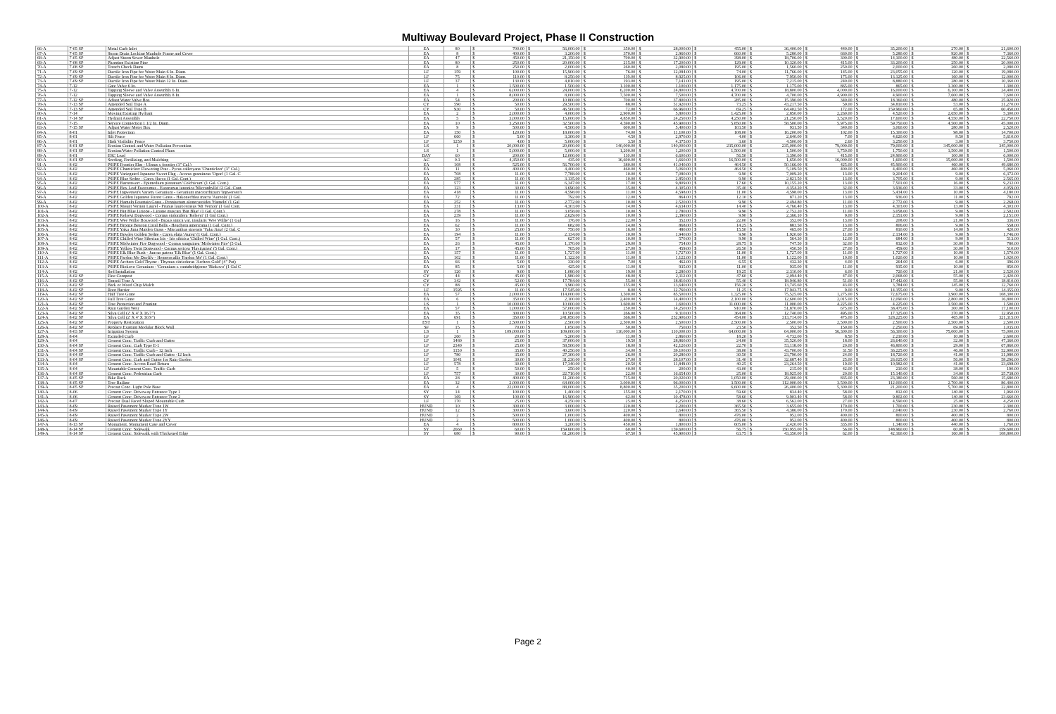Multiway Boulevard Project, Phase II Construction
| 66-A | 7-05 SP | Metal Curb Inlet | EA | 80 | $ 700.00 | $ 56,000.00 | $ 350.00 | $ 28,000.00 | $ 455.00 | $ 36,400.00 | $ 440.00 | $ 35,200.00 | $ 270.00 | $ 21,600.00 |
| 67-A | 7-05 SP | Storm Drain Locking Manhole Frame and Cover | EA | 8 | $ 400.00 | $ 3,200.00 | $ 370.00 | $ 2,960.00 | $ 660.00 | $ 5,280.00 | $ 660.00 | $ 5,280.00 | $ 920.00 | $ 7,360.00 |
| 68-A | 7-05 SP | Adjust Storm Sewer Manhole | EA | 47 | $ 450.00 | $ 21,150.00 | $ 700.00 | $ 32,900.00 | $ 398.00 | $ 18,706.00 | $ 300.00 | $ 14,100.00 | $ 480.00 | $ 22,560.00 |
| 69-A | 7-08 SP | Plugging Existing Pipe | EA | 80 | $ 250.00 | $ 20,000.00 | $ 215.00 | $ 17,200.00 | $ 129.00 | $ 10,320.00 | $ 415.00 | $ 33,200.00 | $ 250.00 | $ 20,000.00 |
| 70-A | 7-08 SP | Trench Check Dams | EA | 8 | $ 250.00 | $ 2,000.00 | $ 260.00 | $ 2,080.00 | $ 195.00 | $ 1,560.00 | $ 250.00 | $ 2,000.00 | $ 260.00 | $ 2,080.00 |
| 71-A | 7-09 SP | Ductile Iron Pipe for Water Main 6 In. Diam. | LF | 159 | $ 100.00 | $ 15,900.00 | $ 76.00 | $ 12,084.00 | $ 74.00 | $ 11,766.00 | $ 145.00 | $ 23,055.00 | $ 120.00 | $ 19,080.00 |
| 72-A | 7-09 SP | Ductile Iron Pipe for Water Main 8 In. Diam. | LF | 75 | $ 110.00 | $ 8,250.00 | $ 119.00 | $ 8,925.00 | $ 106.00 | $ 7,950.00 | $ 175.00 | $ 13,125.00 | $ 160.00 | $ 12,000.00 |
| 73-A | 7-09 SP | Ductile Iron Pipe for Water Main 12 In. Diam. | LF | 37 | $ 130.00 | $ 4,810.00 | $ 193.00 | $ 7,141.00 | $ 195.00 | $ 7,215.00 | $ 240.00 | $ 8,880.00 | $ 280.00 | $ 10,360.00 |
| 74-A | 7-12 | Gate Valve 6 In. | EA | 1 | $ 1,500.00 | $ 1,500.00 | $ 1,100.00 | $ 1,100.00 | $ 1,175.00 | $ 1,175.00 | $ 865.00 | $ 865.00 | $ 1,300.00 | $ 1,300.00 |
| 75-A | 7-12 | Tapping Sleeve and Valve Assembly 6 In. | EA | 4 | $ 6,000.00 | $ 24,000.00 | $ 6,200.00 | $ 24,800.00 | $ 4,700.00 | $ 18,800.00 | $ 4,000.00 | $ 16,000.00 | $ 6,100.00 | $ 24,400.00 |
| 76-A | 7-12 | Tapping Sleeve and Valve Assembly 8 In. | EA | 1 | $ 8,000.00 | $ 8,000.00 | $ 7,500.00 | $ 7,500.00 | $ 4,700.00 | $ 4,700.00 | $ 4,900.00 | $ 4,900.00 | $ 7,600.00 | $ 7,600.00 |
| 77-A | 7-12 SP | Adjust Water Valve Box | EA | 54 | $ 200.00 | $ 10,800.00 | $ 700.00 | $ 37,800.00 | $ 285.00 | $ 15,390.00 | $ 340.00 | $ 18,360.00 | $ 480.00 | $ 25,920.00 |
| 78-A | 7-13 SP | Amended Soil Type A | CY | 590 | $ 50.00 | $ 29,500.00 | $ 88.00 | $ 51,920.00 | $ 73.25 | $ 43,217.50 | $ 59.00 | $ 34,810.00 | $ 53.00 | $ 31,270.00 |
| 79-A | 7-13 SP | Amended Soil Type B | CY | 930 | $ 50.00 | $ 46,500.00 | $ 72.00 | $ 66,960.00 | $ 69.25 | $ 64,402.50 | $ 172.00 | $ 159,960.00 | $ 65.00 | $ 60,450.00 |
| 80-A | 7-14 | Moving Existing Hydrant | EA | 2 | $ 2,000.00 | $ 4,000.00 | $ 2,900.00 | $ 5,800.00 | $ 1,425.00 | $ 2,850.00 | $ 2,260.00 | $ 4,520.00 | $ 2,650.00 | $ 5,300.00 |
| 81-A | 7-14 SP | Hydrant Assembly | EA | 5 | $ 3,000.00 | $ 15,000.00 | $ 4,850.00 | $ 24,250.00 | $ 4,250.00 | $ 21,250.00 | $ 3,520.00 | $ 17,600.00 | $ 4,550.00 | $ 22,750.00 |
| 82-A | 7-15 | Service Connection 1 1/2 In. Diam. | EA | 10 | $ 3,250.00 | $ 32,500.00 | $ 4,590.00 | $ 45,900.00 | $ 5,850.00 | $ 58,500.00 | $ 5,975.00 | $ 59,750.00 | $ 4,500.00 | $ 45,000.00 |
| 83-A | 7-15 SP | Adjust Water Meter Box | EA | 9 | $ 500.00 | $ 4,500.00 | $ 600.00 | $ 5,400.00 | $ 103.50 | $ 931.50 | $ 340.00 | $ 3,060.00 | $ 280.00 | $ 2,520.00 |
| 84-A | 8-01 | Inlet Protection | EA | 150 | $ 120.00 | $ 18,000.00 | $ 74.00 | $ 11,100.00 | $ 108.00 | $ 16,200.00 | $ 102.00 | $ 15,300.00 | $ 98.00 | $ 14,700.00 |
| 85-A | 8-01 | Silt Fence | LF | 660 | $ 5.00 | $ 3,300.00 | $ 4.50 | $ 2,970.00 | $ 4.00 | $ 2,640.00 | $ 7.00 | $ 4,620.00 | $ 8.50 | $ 5,610.00 |
| 86-A | 8-01 | High Visibility Fence | LF | 1250 | $ 4.00 | $ 5,000.00 | $ 3.50 | $ 4,375.00 | $ 3.60 | $ 4,500.00 | $ 2.60 | $ 3,250.00 | $ 3.00 | $ 3,750.00 |
| 87-A | 8-01 SP | Erosion Control and Water Pollution Prevention | LS | 1 | $ 20,000.00 | $ 20,000.00 | $ 140,000.00 | $ 140,000.00 | $ 235,000.00 | $ 235,000.00 | $ 79,000.00 | $ 79,000.00 | $ 345,000.00 | $ 345,000.00 |
| 88-A | 8-01 SP | Erosion/Water Pollution Control Plans | LS | 1 | $ 5,000.00 | $ 5,000.00 | $ 1,200.00 | $ 1,200.00 | $ 1,500.00 | $ 1,500.00 | $ 1,750.00 | $ 1,750.00 | $ 1,500.00 | $ 1,500.00 |
| 89-A | 8-01 | ESC Lead | DAY | 60 | $ 200.00 | $ 12,000.00 | $ 110.00 | $ 6,600.00 | $ 56.50 | $ 3,390.00 | $ 415.00 | $ 24,900.00 | $ 100.00 | $ 6,000.00 |
| 90-A | 8-01 SP | Seeding, Fertilizing, and Mulching | AC | 0.1 | $ 4,350.00 | $ 435.00 | $ 16,600.00 | $ 1,660.00 | $ 16,500.00 | $ 1,650.00 | $ 16,000.00 | $ 1,600.00 | $ 15,000.00 | $ 1,500.00 |
| 91-A | 8-02 | PSIPE Frontier Elm - Ulmus x frontier (3" Cal.) | EA | 108 | $ 525.00 | $ 56,700.00 | $ 380.00 | $ 41,040.00 | $ 464.50 | $ 50,166.00 | $ 425.00 | $ 45,900.00 | $ 460.00 | $ 49,680.00 |
| 92-A | 8-02 | PSIPE Chanticleer Flowering Pear - Pyrus calleryana 'Chanticleer' (3" Cal.) | EA | 11 | $ 400.00 | $ 4,400.00 | $ 460.00 | $ 5,060.00 | $ 464.50 | $ 5,109.50 | $ 400.00 | $ 4,400.00 | $ 460.00 | $ 5,060.00 |
| 93-A | 8-02 | PSIPE Variegated Japanese Sweet Flag - Acorus gramineus 'Ogon' (1 Gal. C | EA | 708 | $ 11.00 | $ 7,788.00 | $ 10.00 | $ 7,080.00 | $ 9.90 | $ 7,009.20 | $ 13.00 | $ 9,204.00 | $ 9.00 | $ 6,372.00 |
| 94-A | 8-02 | PSIPE Blue Sedge - Carex flacca (1 Gal. Cont.) | EA | 285 | $ 11.00 | $ 3,135.00 | $ 10.00 | $ 2,850.00 | $ 9.90 | $ 2,821.50 | $ 13.00 | $ 3,705.00 | $ 9.00 | $ 2,565.00 |
| 95-A | 8-02 | PSIPE Barrenwort - Epimedium pinnatum 'Colchicum' (1 Gal. Cont.) | EA | 577 | $ 11.00 | $ 6,347.00 | $ 17.00 | $ 9,809.00 | $ 17.60 | $ 10,155.20 | $ 13.00 | $ 7,501.00 | $ 16.00 | $ 9,232.00 |
| 96-A | 8-02 | PSIPE Box Leaf Euonymus - Euonymus japonica 'Microphylla' (2 Gal. Cont. | EA | 123 | $ 30.00 | $ 3,690.00 | $ 35.00 | $ 4,305.00 | $ 35.40 | $ 4,354.20 | $ 32.00 | $ 3,936.00 | $ 33.00 | $ 4,059.00 |
| 97-A | 8-02 | PSIPE Ingwersen's Variety Geranium - Geranium macrorrhizum 'Ingwersen's | EA | 418 | $ 11.00 | $ 4,598.00 | $ 11.00 | $ 4,598.00 | $ 11.00 | $ 4,598.00 | $ 13.00 | $ 5,434.00 | $ 10.00 | $ 4,180.00 |
| 98-A | 8-02 | PSIPE Golden Japanese Forest Grass - Hakonechloa macra 'Aureola' (1 Gal. | EA | 72 | $ 11.00 | $ 792.00 | $ 12.00 | $ 864.00 | $ 12.10 | $ 871.20 | $ 13.00 | $ 936.00 | $ 11.00 | $ 792.00 |
| 99-A | 8-02 | PSIPE Hameln Fountain Grass - Pennisetum alopecuroides 'Hameln' (1 Gal | EA | 252 | $ 11.00 | $ 2,772.00 | $ 10.00 | $ 2,520.00 | $ 9.90 | $ 2,494.80 | $ 11.00 | $ 2,772.00 | $ 9.00 | $ 2,268.00 |
| 100-A | 8-02 | PSIPE Mount Vernon Laurel - Prunus laurocerasus 'Mt Vernon' (1 Gal Cont. | EA | 331 | $ 13.00 | $ 4,303.00 | $ 14.00 | $ 4,634.00 | $ 14.40 | $ 4,766.40 | $ 13.00 | $ 4,303.00 | $ 13.00 | $ 4,303.00 |
| 101-A | 8-02 | PSIPE Big Blue Liriope - Liriope muscari 'Big Blue' (1 Gal. Cont.) | EA | 278 | $ 11.00 | $ 3,058.00 | $ 10.00 | $ 2,780.00 | $ 9.90 | $ 2,752.20 | $ 11.00 | $ 3,058.00 | $ 9.00 | $ 2,502.00 |
| 102-A | 8-02 | PSIPE Kelseyi Dogwood - Cornus stolonifera 'Kelseyi' (1 Gal Cont.) | EA | 239 | $ 11.00 | $ 2,629.00 | $ 10.00 | $ 2,390.00 | $ 9.90 | $ 2,366.10 | $ 9.00 | $ 2,151.00 | $ 9.00 | $ 2,151.00 |
| 103-A | 8-02 | PSIPE Wee Willie Boxwood - Buxus sinica var. insularis 'Wee Willie' (1 Gal | EA | 16 | $ 11.00 | $ 176.00 | $ 22.00 | $ 352.00 | $ 22.00 | $ 352.00 | $ 13.00 | $ 208.00 | $ 21.00 | $ 336.00 |
| 104-A | 8-02 | PSIPE Bronze Beacon Coral Bells - Heuchera americana (1 Gal. Cont.) | EA | 62 | $ 11.00 | $ 682.00 | $ 14.00 | $ 868.00 | $ 14.25 | $ 883.50 | $ 13.00 | $ 806.00 | $ 9.00 | $ 558.00 |
| 105-A | 8-02 | PSIPE Yaku Jima Maiden Grass - Miscanthus sinensis 'Yaku Jima' (2 Gal. C | EA | 30 | $ 25.00 | $ 750.00 | $ 16.00 | $ 480.00 | $ 15.50 | $ 465.00 | $ 27.00 | $ 810.00 | $ 14.00 | $ 420.00 |
| 106-A | 8-02 | PSIPE Bowles Golden Sedge - Carex elata 'Aurea' (1 Gal. Cont.) | EA | 194 | $ 11.00 | $ 2,134.00 | $ 10.00 | $ 1,940.00 | $ 9.90 | $ 1,920.60 | $ 11.00 | $ 2,134.00 | $ 9.00 | $ 1,746.00 |
| 107-A | 8-02 | PSIPE Chilled Wine Siberian Iris - Iris sibirica 'Chilled Wine' (1 Gal. Cont.) | EA | 57 | $ 11.00 | $ 627.00 | $ 10.00 | $ 570.00 | $ 9.90 | $ 564.30 | $ 12.00 | $ 684.00 | $ 9.00 | $ 513.00 |
| 108-A | 8-02 | PSIPE Midwinter Fire Dogwood - Cornus sanguinea 'Midwinter Fire' (5 Gal. | EA | 26 | $ 45.00 | $ 1,170.00 | $ 29.00 | $ 754.00 | $ 28.75 | $ 747.50 | $ 32.00 | $ 832.00 | $ 30.00 | $ 780.00 |
| 109-A | 8-02 | PSIPE Yellow Twig Dogwood - Cornus sericea 'Flaviramea' (5 Gal. Cont.) | EA | 17 | $ 45.00 | $ 765.00 | $ 27.00 | $ 459.00 | $ 26.50 | $ 450.50 | $ 27.00 | $ 459.00 | $ 30.00 | $ 510.00 |
| 110-A | 8-02 | PSIPE Elk Blue Rush - Juncus patens 'Elk Blue' (1 Gal. Cont.) | EA | 157 | $ 11.00 | $ 1,727.00 | $ 11.00 | $ 1,727.00 | $ 11.00 | $ 1,727.00 | $ 11.00 | $ 1,727.00 | $ 10.00 | $ 1,570.00 |
| 111-A | 8-02 | PSIPE Pardon Me Daylily - Hemerocallis 'Pardon Me' (1 Gal. Cont.) | EA | 102 | $ 11.00 | $ 1,122.00 | $ 11.00 | $ 1,122.00 | $ 11.00 | $ 1,122.00 | $ 10.00 | $ 1,020.00 | $ 10.00 | $ 1,020.00 |
| 112-A | 8-02 | PSIPE Archers Gold Thyme - Thymus citriodorus 'Archers Gold' (4" Pot) | EA | 66 | $ 5.00 | $ 330.00 | $ 7.00 | $ 462.00 | $ 6.55 | $ 432.30 | $ 4.00 | $ 264.00 | $ 6.00 | $ 396.00 |
| 113-A | 8-02 | PSIPE Biokovo Geranium - 'Geranium x cantabridgiense 'Biokovo' (1 Gal C | EA | 85 | $ 5.00 | $ 425.00 | $ 11.00 | $ 935.00 | $ 11.00 | $ 935.00 | $ 11.00 | $ 935.00 | $ 10.00 | $ 850.00 |
| 114-A | 8-02 | Sod Installation | SY | 120 | $ 9.00 | $ 1,080.00 | $ 19.00 | $ 2,280.00 | $ 19.25 | $ 2,310.00 | $ 6.00 | $ 720.00 | $ 21.00 | $ 2,520.00 |
| 115-A | 8-02 SP | Fine Compost | CY | 44 | $ 45.00 | $ 1,980.00 | $ 48.00 | $ 2,112.00 | $ 47.60 | $ 2,094.40 | $ 47.00 | $ 2,068.00 | $ 55.00 | $ 2,420.00 |
| 116-A | 8-02 SP | Topsoil Type A | CY | 342 | $ 52.00 | $ 17,784.00 | $ 55.00 | $ 18,810.00 | $ 55.40 | $ 18,946.80 | $ 51.00 | $ 17,442.00 | $ 55.00 | $ 18,810.00 |
| 117-A | 8-02 SP | Bark or Wood Chip Mulch | CY | 88 | $ 45.00 | $ 3,960.00 | $ 155.00 | $ 13,640.00 | $ 156.20 | $ 13,745.60 | $ 43.00 | $ 3,784.00 | $ 145.00 | $ 12,760.00 |
| 118-A | 8-02 SP | Root Barrier | LF | 1595 | $ 11.00 | $ 17,545.00 | $ 8.00 | $ 12,760.00 | $ 11.25 | $ 17,943.75 | $ 9.00 | $ 14,355.00 | $ 9.00 | $ 14,355.00 |
| 119-A | 8-02 SP | Half Tree Grate | EA | 57 | $ 2,000.00 | $ 114,000.00 | $ 1,500.00 | $ 85,500.00 | $ 1,325.00 | $ 75,525.00 | $ 1,275.00 | $ 72,675.00 | $ 1,900.00 | $ 108,300.00 |
| 120-A | 8-02 SP | Full Tree Grate | EA | 6 | $ 350.00 | $ 2,100.00 | $ 2,400.00 | $ 14,400.00 | $ 2,100.00 | $ 12,600.00 | $ 2,015.00 | $ 12,090.00 | $ 2,800.00 | $ 16,800.00 |
| 121-A | 8-02 SP | Tree Protection and Pruning | LS | 1 | $ 10,000.00 | $ 10,000.00 | $ 1,600.00 | $ 1,600.00 | $ 11,000.00 | $ 11,000.00 | $ 4,225.00 | $ 4,225.00 | $ 1,500.00 | $ 1,500.00 |
| 122-A | 8-02 SP | Rain Garden Weir | EA | 57 | $ 1,000.00 | $ 57,000.00 | $ 250.00 | $ 14,250.00 | $ 910.00 | $ 51,870.00 | $ 675.00 | $ 38,475.00 | $ 300.00 | $ 17,100.00 |
| 123-A | 8-02 SP | Silva Cell (2' X 4' X 16.7") | EA | 35 | $ 300.00 | $ 10,500.00 | $ 266.00 | $ 9,310.00 | $ 364.00 | $ 12,740.00 | $ 495.00 | $ 17,325.00 | $ 370.00 | $ 12,950.00 |
| 124-A | 8-02 SP | Silva Cell (2' X 4' X 30.9") | EA | 691 | $ 350.00 | $ 241,850.00 | $ 366.00 | $ 252,906.00 | $ 454.00 | $ 313,714.00 | $ 475.00 | $ 328,225.00 | $ 465.00 | $ 321,315.00 |
| 125-A | 8-02 SP | Property Restoration | EST | 1 | $ 2,500.00 | $ 2,500.00 | $ 2,500.00 | $ 2,500.00 | $ 2,500.00 | $ 2,500.00 | $ 2,500.00 | $ 2,500.00 | $ 2,500.00 | $ 2,500.00 |
| 126-A | 8-02 SP | Replace Existing Modular Block Wall | SF | 15 | $ 70.00 | $ 1,050.00 | $ 50.00 | $ 750.00 | $ 23.50 | $ 352.50 | $ 150.00 | $ 2,250.00 | $ 69.00 | $ 1,035.00 |
| 127-A | 8-03 SP | Irrigation System | LS | 1 | $ 109,000.00 | $ 109,000.00 | $ 110,000.00 | $ 110,000.00 | $ 64,000.00 | $ 64,000.00 | $ 56,300.00 | $ 56,300.00 | $ 75,000.00 | $ 75,000.00 |
| 128-A | 8-04 | Extruded Curb | LF | 260 | $ 20.00 | $ 5,200.00 | $ 11.00 | $ 2,860.00 | $ 18.20 | $ 4,732.00 | $ 8.50 | $ 2,210.00 | $ 10.00 | $ 2,600.00 |
| 129-A | 8-04 | Cement Conc. Traffic Curb and Gutter | LF | 1480 | $ 25.00 | $ 37,000.00 | $ 19.50 | $ 28,860.00 | $ 24.00 | $ 35,520.00 | $ 18.00 | $ 26,640.00 | $ 32.00 | $ 47,360.00 |
| 130-A | 8-04 SP | Cement Conc. Curb Type E-1 | LF | 2340 | $ 25.00 | $ 58,500.00 | $ 18.00 | $ 42,120.00 | $ 22.70 | $ 53,118.00 | $ 20.00 | $ 46,800.00 | $ 29.00 | $ 67,860.00 |
| 131-A | 8-04 SP | Cement Conc. Traffic Curb - 12 Inch | LF | 1150 | $ 35.00 | $ 40,250.00 | $ 34.00 | $ 39,100.00 | $ 38.00 | $ 43,700.00 | $ 31.50 | $ 36,225.00 | $ 46.00 | $ 52,900.00 |
| 132-A | 8-04 SP | Cement Conc. Traffic Curb and Gutter -12 Inch | LF | 780 | $ 35.00 | $ 27,300.00 | $ 26.00 | $ 20,280.00 | $ 30.50 | $ 23,790.00 | $ 24.00 | $ 18,720.00 | $ 41.00 | $ 31,980.00 |
| 133-A | 8-04 SP | Cement Conc. Curb and Gutter for Rain Garden | LF | 1041 | $ 30.00 | $ 31,230.00 | $ 27.00 | $ 28,107.00 | $ 31.40 | $ 32,687.40 | $ 25.00 | $ 26,025.00 | $ 56.00 | $ 58,296.00 |
| 134-A | 8-04 | Cement Conc. Access Road Return | LF | 578 | $ 30.00 | $ 17,340.00 | $ 20.50 | $ 11,849.00 | $ 40.25 | $ 23,264.50 | $ 19.00 | $ 10,982.00 | $ 41.00 | $ 23,698.00 |
| 135-A | 8-04 | Mountable Cement Conc. Traffic Curb | LF | 5 | $ 50.00 | $ 250.00 | $ 40.00 | $ 200.00 | $ 43.00 | $ 215.00 | $ 42.00 | $ 210.00 | $ 38.00 | $ 190.00 |
| 136-A | 8-04 SP | Cement Conc. Pedestrian Curb | LF | 757 | $ 30.00 | $ 22,710.00 | $ 22.00 | $ 16,654.00 | $ 25.00 | $ 18,925.00 | $ 20.00 | $ 15,140.00 | $ 34.00 | $ 25,738.00 |
| 137-A | 8-05 SP | Bike Rack | EA | 28 | $ 400.00 | $ 11,200.00 | $ 715.00 | $ 20,020.00 | $ 1,050.00 | $ 29,400.00 | $ 835.00 | $ 23,380.00 | $ 560.00 | $ 15,680.00 |
| 138-A | 8-05 SP | Tree Railing | EA | 32 | $ 2,000.00 | $ 64,000.00 | $ 3,000.00 | $ 96,000.00 | $ 3,500.00 | $ 112,000.00 | $ 3,500.00 | $ 112,000.00 | $ 2,700.00 | $ 86,400.00 |
| 139-A | 8-05 SP | Precast Conc. Light Pole Base | EA | 4 | $ 22,000.00 | $ 88,000.00 | $ 8,800.00 | $ 35,200.00 | $ 6,600.00 | $ 26,400.00 | $ 5,300.00 | $ 21,200.00 | $ 5,700.00 | $ 22,800.00 |
| 140-A | 8-06 | Cement Conc. Driveway Entrance Type 1 | SY | 14 | $ 100.00 | $ 1,400.00 | $ 155.00 | $ 2,170.00 | $ 59.60 | $ 834.40 | $ 58.00 | $ 812.00 | $ 140.00 | $ 1,960.00 |
| 141-A | 8-06 | Cement Conc. Driveway Entrance Type 2 | SY | 169 | $ 100.00 | $ 16,900.00 | $ 62.00 | $ 10,478.00 | $ 58.60 | $ 9,903.40 | $ 58.00 | $ 9,802.00 | $ 140.00 | $ 23,660.00 |
| 142-A | 8-07 | Precast Dual Faced Sloped Mountable Curb | LF | 170 | $ 25.00 | $ 4,250.00 | $ 25.00 | $ 4,250.00 | $ 38.60 | $ 6,562.00 | $ 27.00 | $ 4,590.00 | $ 25.00 | $ 4,250.00 |
| 143-A | 8-09 | Raised Pavement Marker Type 1W | HUND | 10 | $ 300.00 | $ 3,000.00 | $ 220.00 | $ 2,200.00 | $ 365.50 | $ 3,655.00 | $ 170.00 | $ 1,700.00 | $ 230.00 | $ 2,300.00 |
| 144-A | 8-09 | Raised Pavement Marker Type 1Y | HUND | 12 | $ 300.00 | $ 3,600.00 | $ 220.00 | $ 2,640.00 | $ 365.50 | $ 4,386.00 | $ 170.00 | $ 2,040.00 | $ 230.00 | $ 2,760.00 |
| 145-A | 8-09 | Raised Pavement Marker Type 2W | HUND | 2 | $ 500.00 | $ 1,000.00 | $ 400.00 | $ 800.00 | $ 476.00 | $ 952.00 | $ 400.00 | $ 800.00 | $ 400.00 | $ 800.00 |
| 146-A | 8-09 | Raised Pavement Marker Type 2YY | HUND | 2 | $ 500.00 | $ 1,000.00 | $ 400.00 | $ 800.00 | $ 476.00 | $ 952.00 | $ 400.00 | $ 800.00 | $ 400.00 | $ 800.00 |
| 147-A | 8-13 SP | Monument, Monument Case and Cover | EA | 4 | $ 800.00 | $ 3,200.00 | $ 450.00 | $ 1,800.00 | $ 605.00 | $ 2,420.00 | $ 335.00 | $ 1,340.00 | $ 440.00 | $ 1,760.00 |
| 148-A | 8-14 SP | Cement Conc. Sidewalk | SY | 2660 | $ 60.00 | $ 159,600.00 | $ 60.00 | $ 159,600.00 | $ 56.75 | $ 150,955.00 | $ 56.00 | $ 148,960.00 | $ 60.00 | $ 159,600.00 |
| 149-A | 8-14 SP | Cement Conc. Sidewalk with Thickened Edge | SY | 680 | $ 90.00 | $ 61,200.00 | $ 67.50 | $ 45,900.00 | $ 63.75 | $ 43,350.00 | $ 62.00 | $ 42,160.00 | $ 160.00 | $ 108,800.00 |
Page 2